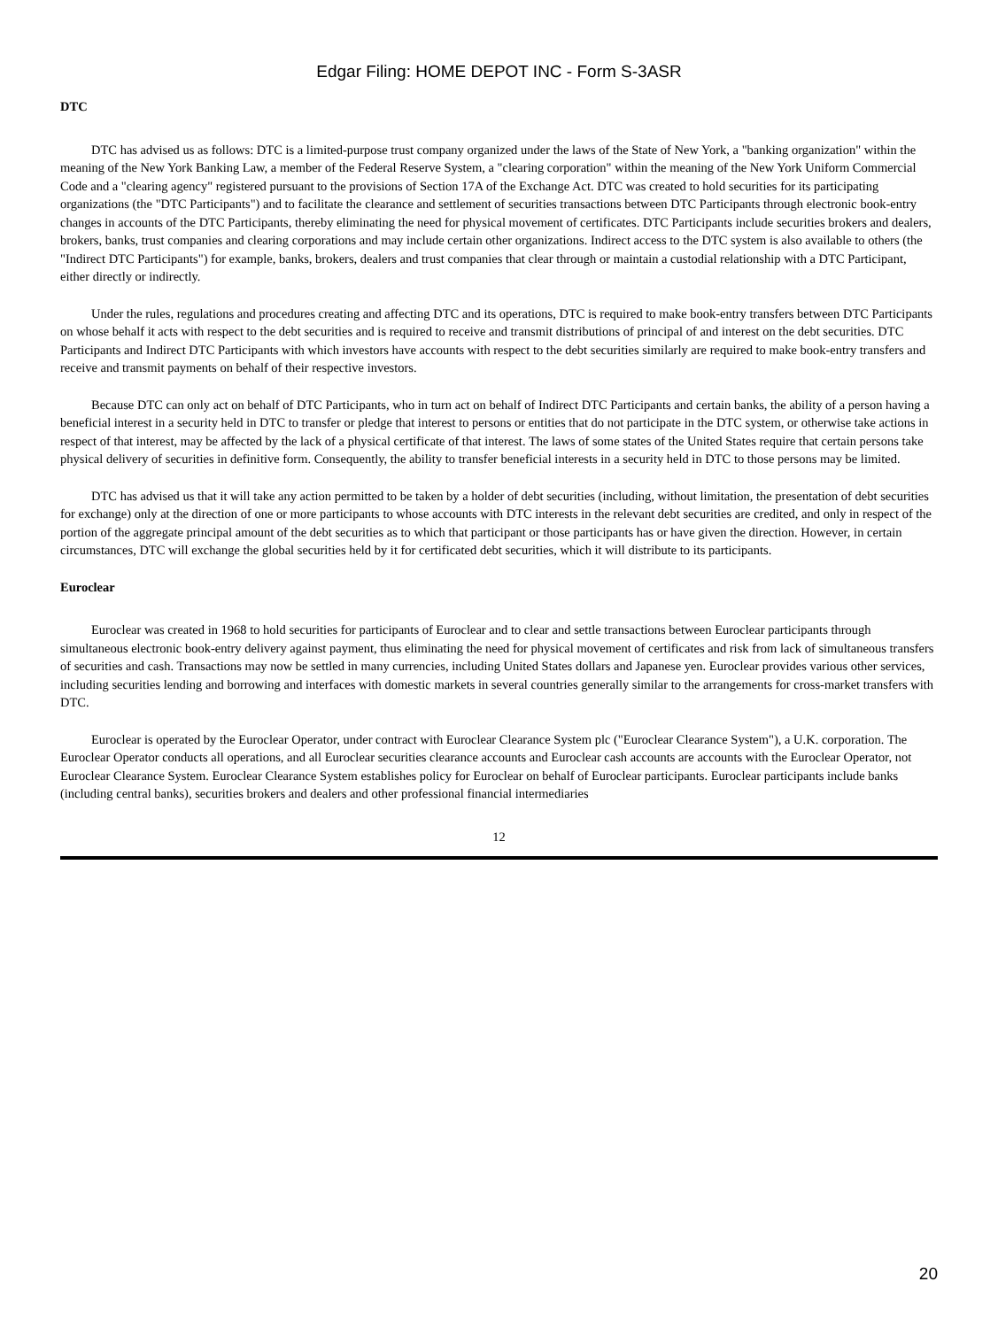Edgar Filing: HOME DEPOT INC - Form S-3ASR
DTC
DTC has advised us as follows: DTC is a limited-purpose trust company organized under the laws of the State of New York, a "banking organization" within the meaning of the New York Banking Law, a member of the Federal Reserve System, a "clearing corporation" within the meaning of the New York Uniform Commercial Code and a "clearing agency" registered pursuant to the provisions of Section 17A of the Exchange Act. DTC was created to hold securities for its participating organizations (the "DTC Participants") and to facilitate the clearance and settlement of securities transactions between DTC Participants through electronic book-entry changes in accounts of the DTC Participants, thereby eliminating the need for physical movement of certificates. DTC Participants include securities brokers and dealers, brokers, banks, trust companies and clearing corporations and may include certain other organizations. Indirect access to the DTC system is also available to others (the "Indirect DTC Participants") for example, banks, brokers, dealers and trust companies that clear through or maintain a custodial relationship with a DTC Participant, either directly or indirectly.
Under the rules, regulations and procedures creating and affecting DTC and its operations, DTC is required to make book-entry transfers between DTC Participants on whose behalf it acts with respect to the debt securities and is required to receive and transmit distributions of principal of and interest on the debt securities. DTC Participants and Indirect DTC Participants with which investors have accounts with respect to the debt securities similarly are required to make book-entry transfers and receive and transmit payments on behalf of their respective investors.
Because DTC can only act on behalf of DTC Participants, who in turn act on behalf of Indirect DTC Participants and certain banks, the ability of a person having a beneficial interest in a security held in DTC to transfer or pledge that interest to persons or entities that do not participate in the DTC system, or otherwise take actions in respect of that interest, may be affected by the lack of a physical certificate of that interest. The laws of some states of the United States require that certain persons take physical delivery of securities in definitive form. Consequently, the ability to transfer beneficial interests in a security held in DTC to those persons may be limited.
DTC has advised us that it will take any action permitted to be taken by a holder of debt securities (including, without limitation, the presentation of debt securities for exchange) only at the direction of one or more participants to whose accounts with DTC interests in the relevant debt securities are credited, and only in respect of the portion of the aggregate principal amount of the debt securities as to which that participant or those participants has or have given the direction. However, in certain circumstances, DTC will exchange the global securities held by it for certificated debt securities, which it will distribute to its participants.
Euroclear
Euroclear was created in 1968 to hold securities for participants of Euroclear and to clear and settle transactions between Euroclear participants through simultaneous electronic book-entry delivery against payment, thus eliminating the need for physical movement of certificates and risk from lack of simultaneous transfers of securities and cash. Transactions may now be settled in many currencies, including United States dollars and Japanese yen. Euroclear provides various other services, including securities lending and borrowing and interfaces with domestic markets in several countries generally similar to the arrangements for cross-market transfers with DTC.
Euroclear is operated by the Euroclear Operator, under contract with Euroclear Clearance System plc ("Euroclear Clearance System"), a U.K. corporation. The Euroclear Operator conducts all operations, and all Euroclear securities clearance accounts and Euroclear cash accounts are accounts with the Euroclear Operator, not Euroclear Clearance System. Euroclear Clearance System establishes policy for Euroclear on behalf of Euroclear participants. Euroclear participants include banks (including central banks), securities brokers and dealers and other professional financial intermediaries
12
20